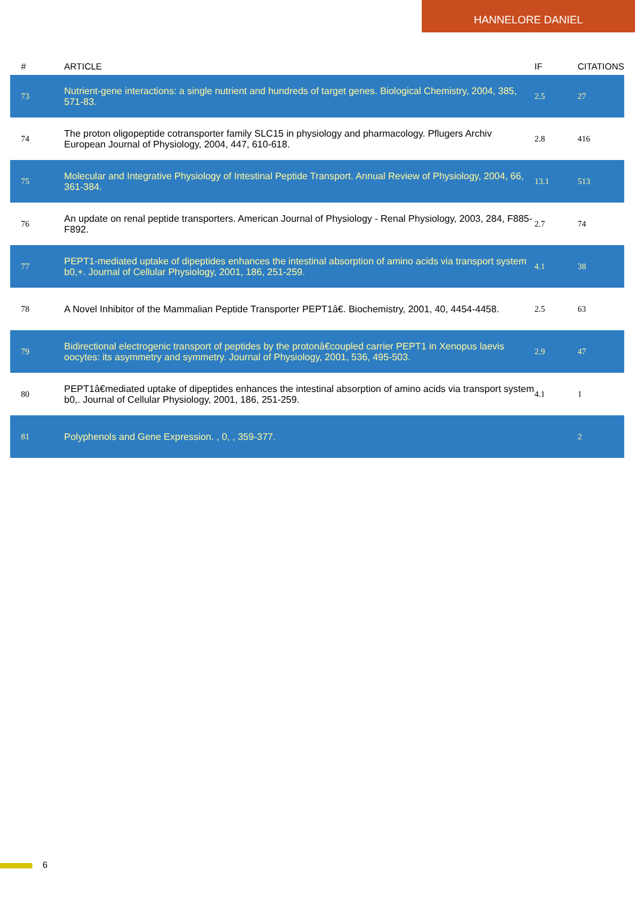HANNELORE DANIEL
| # | ARTICLE | IF | CITATIONS |
| --- | --- | --- | --- |
| 73 | Nutrient-gene interactions: a single nutrient and hundreds of target genes. Biological Chemistry, 2004, 385, 571-83. | 2.5 | 27 |
| 74 | The proton oligopeptide cotransporter family SLC15 in physiology and pharmacology. Pflugers Archiv European Journal of Physiology, 2004, 447, 610-618. | 2.8 | 416 |
| 75 | Molecular and Integrative Physiology of Intestinal Peptide Transport. Annual Review of Physiology, 2004, 66, 361-384. | 13.1 | 513 |
| 76 | An update on renal peptide transporters. American Journal of Physiology - Renal Physiology, 2003, 284, F885-F892. | 2.7 | 74 |
| 77 | PEPT1-mediated uptake of dipeptides enhances the intestinal absorption of amino acids via transport system b0,+. Journal of Cellular Physiology, 2001, 186, 251-259. | 4.1 | 38 |
| 78 | A Novel Inhibitor of the Mammalian Peptide Transporter PEPT1â€. Biochemistry, 2001, 40, 4454-4458. | 2.5 | 63 |
| 79 | Bidirectional electrogenic transport of peptides by the protonâ€coupled carrier PEPT1 in Xenopus laevis oocytes: its asymmetry and symmetry. Journal of Physiology, 2001, 536, 495-503. | 2.9 | 47 |
| 80 | PEPT1â€mediated uptake of dipeptides enhances the intestinal absorption of amino acids via transport system b0,. Journal of Cellular Physiology, 2001, 186, 251-259. | 4.1 | 1 |
| 81 | Polyphenols and Gene Expression. , 0, , 359-377. | | 2 |
6